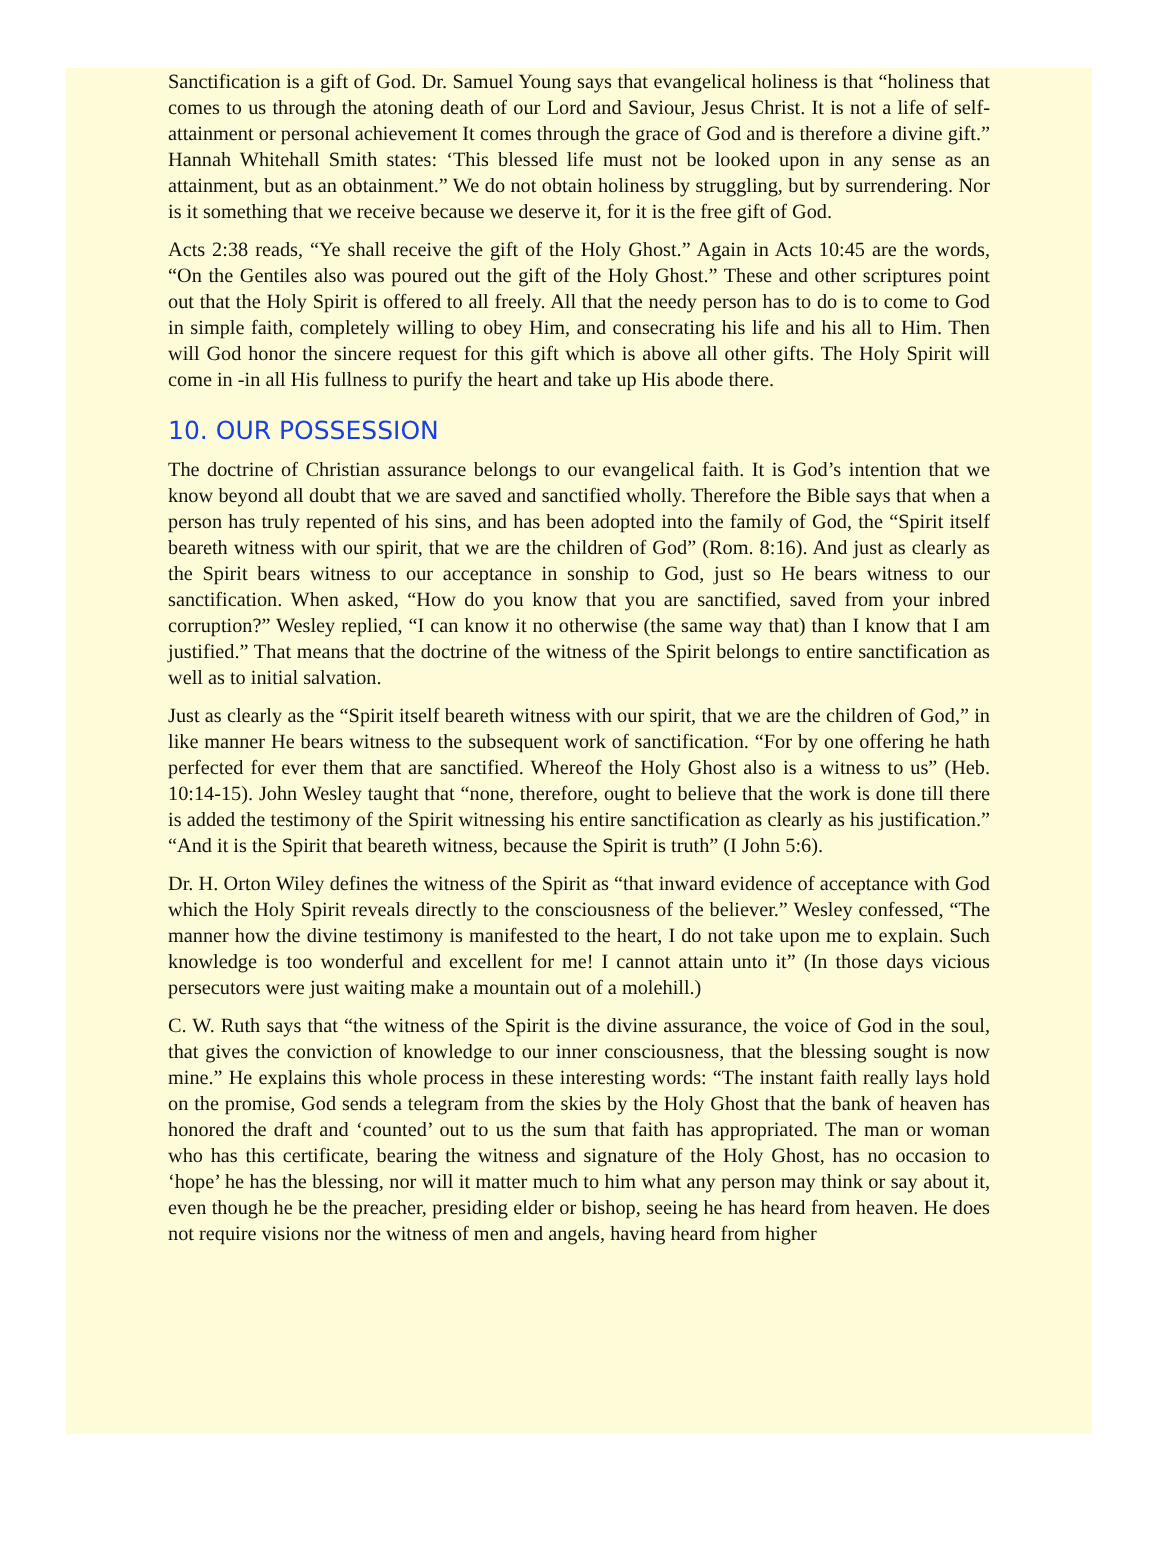Sanctification is a gift of God. Dr. Samuel Young says that evangelical holiness is that “holiness that comes to us through the atoning death of our Lord and Saviour, Jesus Christ. It is not a life of self-attainment or personal achievement It comes through the grace of God and is therefore a divine gift.” Hannah Whitehall Smith states: ‘This blessed life must not be looked upon in any sense as an attainment, but as an obtainment.” We do not obtain holiness by struggling, but by surrendering. Nor is it something that we receive because we deserve it, for it is the free gift of God.
Acts 2:38 reads, “Ye shall receive the gift of the Holy Ghost.” Again in Acts 10:45 are the words, “On the Gentiles also was poured out the gift of the Holy Ghost.” These and other scriptures point out that the Holy Spirit is offered to all freely. All that the needy person has to do is to come to God in simple faith, completely willing to obey Him, and consecrating his life and his all to Him. Then will God honor the sincere request for this gift which is above all other gifts. The Holy Spirit will come in -in all His fullness to purify the heart and take up His abode there.
10. OUR POSSESSION
The doctrine of Christian assurance belongs to our evangelical faith. It is God’s intention that we know beyond all doubt that we are saved and sanctified wholly. Therefore the Bible says that when a person has truly repented of his sins, and has been adopted into the family of God, the “Spirit itself beareth witness with our spirit, that we are the children of God” (Rom. 8:16). And just as clearly as the Spirit bears witness to our acceptance in sonship to God, just so He bears witness to our sanctification. When asked, “How do you know that you are sanctified, saved from your inbred corruption?” Wesley replied, “I can know it no otherwise (the same way that) than I know that I am justified.” That means that the doctrine of the witness of the Spirit belongs to entire sanctification as well as to initial salvation.
Just as clearly as the “Spirit itself beareth witness with our spirit, that we are the children of God,” in like manner He bears witness to the subsequent work of sanctification. “For by one offering he hath perfected for ever them that are sanctified. Whereof the Holy Ghost also is a witness to us” (Heb. 10:14-15). John Wesley taught that “none, therefore, ought to believe that the work is done till there is added the testimony of the Spirit witnessing his entire sanctification as clearly as his justification.” “And it is the Spirit that beareth witness, because the Spirit is truth” (I John 5:6).
Dr. H. Orton Wiley defines the witness of the Spirit as “that inward evidence of acceptance with God which the Holy Spirit reveals directly to the consciousness of the believer.” Wesley confessed, “The manner how the divine testimony is manifested to the heart, I do not take upon me to explain. Such knowledge is too wonderful and excellent for me! I cannot attain unto it” (In those days vicious persecutors were just waiting make a mountain out of a molehill.)
C. W. Ruth says that “the witness of the Spirit is the divine assurance, the voice of God in the soul, that gives the conviction of knowledge to our inner consciousness, that the blessing sought is now mine.” He explains this whole process in these interesting words: “The instant faith really lays hold on the promise, God sends a telegram from the skies by the Holy Ghost that the bank of heaven has honored the draft and ‘counted’ out to us the sum that faith has appropriated. The man or woman who has this certificate, bearing the witness and signature of the Holy Ghost, has no occasion to ‘hope’ he has the blessing, nor will it matter much to him what any person may think or say about it, even though he be the preacher, presiding elder or bishop, seeing he has heard from heaven. He does not require visions nor the witness of men and angels, having heard from higher